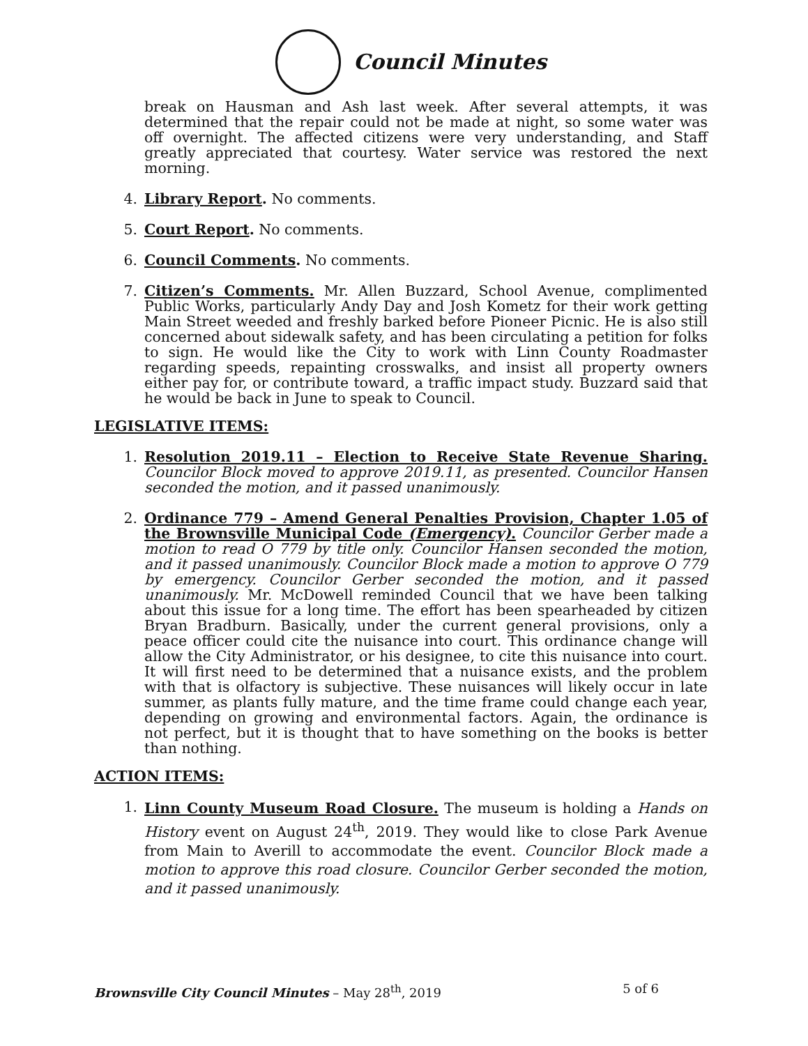Council Minutes
break on Hausman and Ash last week. After several attempts, it was determined that the repair could not be made at night, so some water was off overnight. The affected citizens were very understanding, and Staff greatly appreciated that courtesy. Water service was restored the next morning.
4. Library Report. No comments.
5. Court Report. No comments.
6. Council Comments. No comments.
7. Citizen’s Comments. Mr. Allen Buzzard, School Avenue, complimented Public Works, particularly Andy Day and Josh Kometz for their work getting Main Street weeded and freshly barked before Pioneer Picnic. He is also still concerned about sidewalk safety, and has been circulating a petition for folks to sign. He would like the City to work with Linn County Roadmaster regarding speeds, repainting crosswalks, and insist all property owners either pay for, or contribute toward, a traffic impact study. Buzzard said that he would be back in June to speak to Council.
LEGISLATIVE ITEMS:
1. Resolution 2019.11 – Election to Receive State Revenue Sharing. Councilor Block moved to approve 2019.11, as presented. Councilor Hansen seconded the motion, and it passed unanimously.
2. Ordinance 779 – Amend General Penalties Provision, Chapter 1.05 of the Brownsville Municipal Code (Emergency). Councilor Gerber made a motion to read O 779 by title only. Councilor Hansen seconded the motion, and it passed unanimously. Councilor Block made a motion to approve O 779 by emergency. Councilor Gerber seconded the motion, and it passed unanimously. Mr. McDowell reminded Council that we have been talking about this issue for a long time. The effort has been spearheaded by citizen Bryan Bradburn. Basically, under the current general provisions, only a peace officer could cite the nuisance into court. This ordinance change will allow the City Administrator, or his designee, to cite this nuisance into court. It will first need to be determined that a nuisance exists, and the problem with that is olfactory is subjective. These nuisances will likely occur in late summer, as plants fully mature, and the time frame could change each year, depending on growing and environmental factors. Again, the ordinance is not perfect, but it is thought that to have something on the books is better than nothing.
ACTION ITEMS:
1.
Linn County Museum Road Closure. The museum is holding a Hands on History event on August 24<sup>th</sup>, 2019. They would like to close Park Avenue from Main to Averill to accommodate the event. Councilor Block made a motion to approve this road closure. Councilor Gerber seconded the motion, and it passed unanimously.
Brownsville City Council Minutes – May 28<sup>th</sup>, 2019 5 of 6